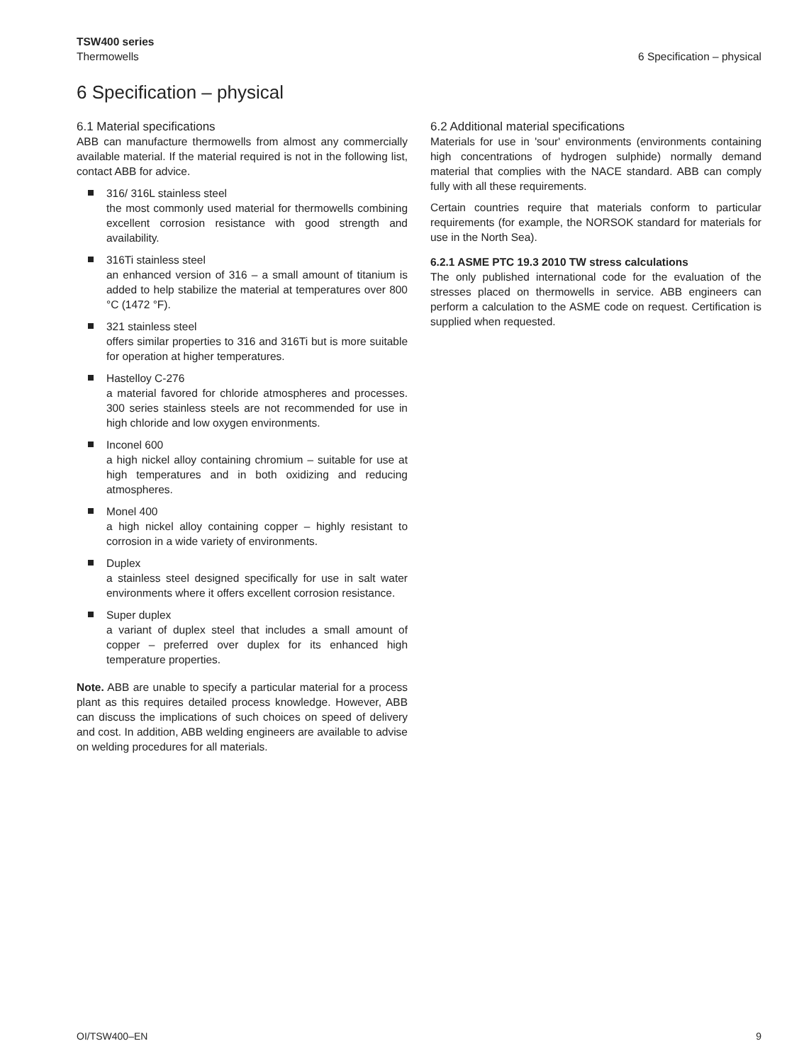TSW400 series
Thermowells
6 Specification – physical
6 Specification – physical
6.1 Material specifications
ABB can manufacture thermowells from almost any commercially available material. If the material required is not in the following list, contact ABB for advice.
316/ 316L stainless steel
the most commonly used material for thermowells combining excellent corrosion resistance with good strength and availability.
316Ti stainless steel
an enhanced version of 316 – a small amount of titanium is added to help stabilize the material at temperatures over 800 °C (1472 °F).
321 stainless steel
offers similar properties to 316 and 316Ti but is more suitable for operation at higher temperatures.
Hastelloy C-276
a material favored for chloride atmospheres and processes. 300 series stainless steels are not recommended for use in high chloride and low oxygen environments.
Inconel 600
a high nickel alloy containing chromium – suitable for use at high temperatures and in both oxidizing and reducing atmospheres.
Monel 400
a high nickel alloy containing copper – highly resistant to corrosion in a wide variety of environments.
Duplex
a stainless steel designed specifically for use in salt water environments where it offers excellent corrosion resistance.
Super duplex
a variant of duplex steel that includes a small amount of copper – preferred over duplex for its enhanced high temperature properties.
Note. ABB are unable to specify a particular material for a process plant as this requires detailed process knowledge. However, ABB can discuss the implications of such choices on speed of delivery and cost. In addition, ABB welding engineers are available to advise on welding procedures for all materials.
6.2 Additional material specifications
Materials for use in 'sour' environments (environments containing high concentrations of hydrogen sulphide) normally demand material that complies with the NACE standard. ABB can comply fully with all these requirements.
Certain countries require that materials conform to particular requirements (for example, the NORSOK standard for materials for use in the North Sea).
6.2.1 ASME PTC 19.3 2010 TW stress calculations
The only published international code for the evaluation of the stresses placed on thermowells in service. ABB engineers can perform a calculation to the ASME code on request. Certification is supplied when requested.
OI/TSW400–EN 9